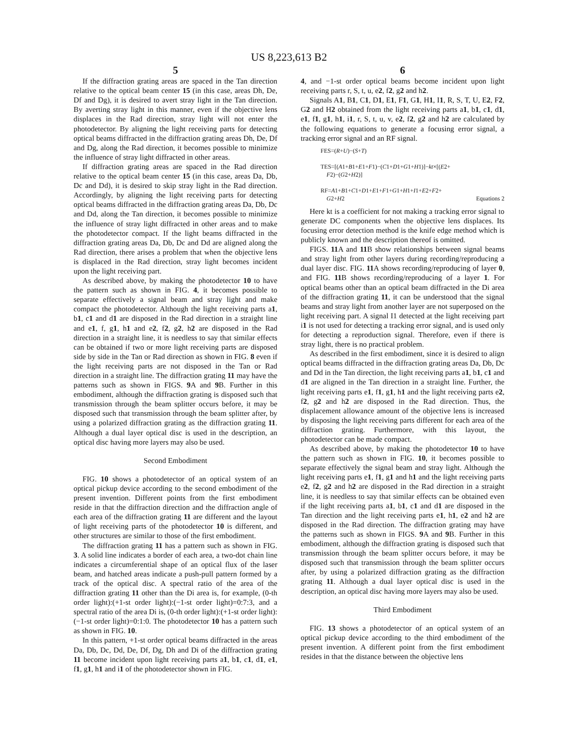US 8,223,613 B2
5
If the diffraction grating areas are spaced in the Tan direction relative to the optical beam center 15 (in this case, areas Dh, De, Df and Dg), it is desired to avert stray light in the Tan direction. By averting stray light in this manner, even if the objective lens displaces in the Rad direction, stray light will not enter the photodetector. By aligning the light receiving parts for detecting optical beams diffracted in the diffraction grating areas Dh, De, Df and Dg, along the Rad direction, it becomes possible to minimize the influence of stray light diffracted in other areas.
If diffraction grating areas are spaced in the Rad direction relative to the optical beam center 15 (in this case, areas Da, Db, Dc and Dd), it is desired to skip stray light in the Rad direction. Accordingly, by aligning the light receiving parts for detecting optical beams diffracted in the diffraction grating areas Da, Db, Dc and Dd, along the Tan direction, it becomes possible to minimize the influence of stray light diffracted in other areas and to make the photodetector compact. If the light beams diffracted in the diffraction grating areas Da, Db, Dc and Dd are aligned along the Rad direction, there arises a problem that when the objective lens is displaced in the Rad direction, stray light becomes incident upon the light receiving part.
As described above, by making the photodetector 10 to have the pattern such as shown in FIG. 4, it becomes possible to separate effectively a signal beam and stray light and make compact the photodetector. Although the light receiving parts a1, b1, c1 and d1 are disposed in the Rad direction in a straight line and e1, f, g1, h1 and e2, f2, g2, h2 are disposed in the Rad direction in a straight line, it is needless to say that similar effects can be obtained if two or more light receiving parts are disposed side by side in the Tan or Rad direction as shown in FIG. 8 even if the light receiving parts are not disposed in the Tan or Rad direction in a straight line. The diffraction grating 11 may have the patterns such as shown in FIGS. 9 A and 9 B. Further in this embodiment, although the diffraction grating is disposed such that transmission through the beam splitter occurs before, it may be disposed such that transmission through the beam splitter after, by using a polarized diffraction grating as the diffraction grating 11. Although a dual layer optical disc is used in the description, an optical disc having more layers may also be used.
Second Embodiment
FIG. 10 shows a photodetector of an optical system of an optical pickup device according to the second embodiment of the present invention. Different points from the first embodiment reside in that the diffraction direction and the diffraction angle of each area of the diffraction grating 11 are different and the layout of light receiving parts of the photodetector 10 is different, and other structures are similar to those of the first embodiment.
The diffraction grating 11 has a pattern such as shown in FIG. 3. A solid line indicates a border of each area, a two-dot chain line indicates a circumferential shape of an optical flux of the laser beam, and hatched areas indicate a push-pull pattern formed by a track of the optical disc. A spectral ratio of the area of the diffraction grating 11 other than the Di area is, for example, (0-th order light):(+1-st order light):(−1-st order light)=0:7:3, and a spectral ratio of the area Di is, (0-th order light):(+1-st order light):(−1-st order light)=0:1:0. The photodetector 10 has a pattern such as shown in FIG. 10.
In this pattern, +1-st order optical beams diffracted in the areas Da, Db, Dc, Dd, De, Df, Dg, Dh and Di of the diffraction grating 11 become incident upon light receiving parts a1, b1, c1, d1, e1, f1, g1, h1 and i1 of the photodetector shown in FIG.
6
4, and −1-st order optical beams become incident upon light receiving parts r, S, t, u, e2, f2, g2 and h2.
Signals A1, B1, C1, D1, E1, F1, G1, H1, I1, R, S, T, U, E2, F2, G2 and H2 obtained from the light receiving parts a1, b1, c1, d1, e1, f1, g1, h1, i1, r, S, t, u, v, e2, f2, g2 and h2 are calculated by the following equations to generate a focusing error signal, a tracking error signal and an RF signal.
FES=(R+U)−(S+T)
TES=[(A1+B1+E1+F1)−(C1+D1+G1+H1)]−kt×[(E2+
F2)−(G2+H2)]
RF=A1+B1+C1+D1+E1+F1+G1+H1+I1+E2+F2+
G2+H2 Equations 2
Here kt is a coefficient for not making a tracking error signal to generate DC components when the objective lens displaces. Its focusing error detection method is the knife edge method which is publicly known and the description thereof is omitted.
FIGS. 11 A and 11 B show relationships between signal beams and stray light from other layers during recording/reproducing a dual layer disc. FIG. 11 A shows recording/reproducing of layer 0, and FIG. 11 B shows recording/reproducing of a layer 1. For optical beams other than an optical beam diffracted in the Di area of the diffraction grating 11, it can be understood that the signal beams and stray light from another layer are not superposed on the light receiving part. A signal I1 detected at the light receiving part i1 is not used for detecting a tracking error signal, and is used only for detecting a reproduction signal. Therefore, even if there is stray light, there is no practical problem.
As described in the first embodiment, since it is desired to align optical beams diffracted in the diffraction grating areas Da, Db, Dc and Dd in the Tan direction, the light receiving parts a1, b1, c1 and d1 are aligned in the Tan direction in a straight line. Further, the light receiving parts e1, f1, g1, h1 and the light receiving parts e2, f2, g2 and h2 are disposed in the Rad direction. Thus, the displacement allowance amount of the objective lens is increased by disposing the light receiving parts different for each area of the diffraction grating. Furthermore, with this layout, the photodetector can be made compact.
As described above, by making the photodetector 10 to have the pattern such as shown in FIG. 10, it becomes possible to separate effectively the signal beam and stray light. Although the light receiving parts e1, f1, g1 and h1 and the light receiving parts e2, f2, g2 and h2 are disposed in the Rad direction in a straight line, it is needless to say that similar effects can be obtained even if the light receiving parts a1, b1, c1 and d1 are disposed in the Tan direction and the light receiving parts e1, h1, e2 and h2 are disposed in the Rad direction. The diffraction grating may have the patterns such as shown in FIGS. 9 A and 9 B. Further in this embodiment, although the diffraction grating is disposed such that transmission through the beam splitter occurs before, it may be disposed such that transmission through the beam splitter occurs after, by using a polarized diffraction grating as the diffraction grating 11. Although a dual layer optical disc is used in the description, an optical disc having more layers may also be used.
Third Embodiment
FIG. 13 shows a photodetector of an optical system of an optical pickup device according to the third embodiment of the present invention. A different point from the first embodiment resides in that the distance between the objective lens